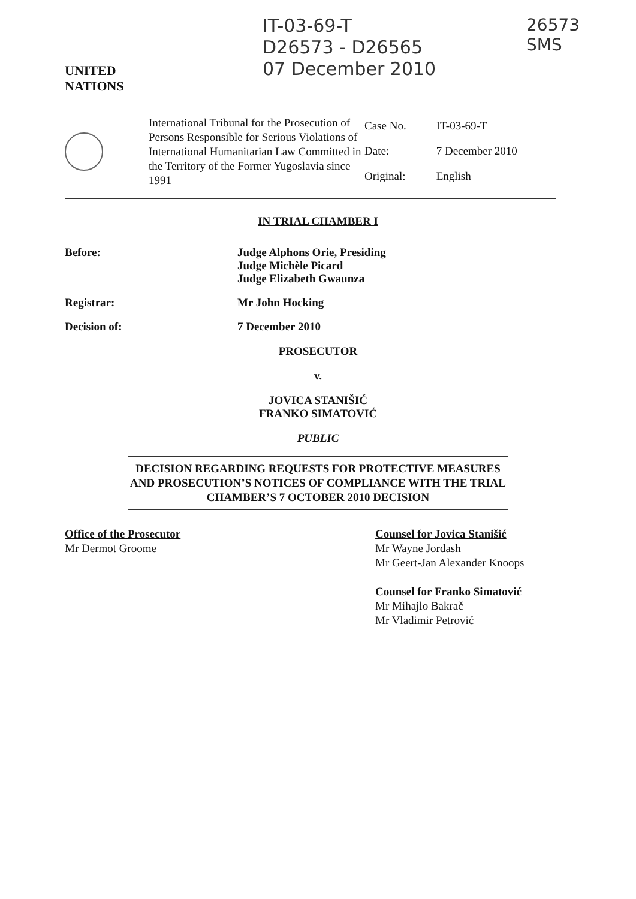UNITED
NATIONS
IT-03-69-T
D26573 - D26565
07 December 2010
26573
SMS
International Tribunal for the Prosecution of Persons Responsible for Serious Violations of International Humanitarian Law Committed in the Territory of the Former Yugoslavia since 1991
| Case No. | IT-03-69-T |
| Date: | 7 December 2010 |
| Original: | English |
IN TRIAL CHAMBER I
Before: Judge Alphons Orie, Presiding
Judge Michèle Picard
Judge Elizabeth Gwaunza
Registrar: Mr John Hocking
Decision of: 7 December 2010
PROSECUTOR
v.
JOVICA STANIŠIĆ
FRANKO SIMATOVIĆ
PUBLIC
DECISION REGARDING REQUESTS FOR PROTECTIVE MEASURES AND PROSECUTION’S NOTICES OF COMPLIANCE WITH THE TRIAL CHAMBER’S 7 OCTOBER 2010 DECISION
Office of the Prosecutor
Mr Dermot Groome
Counsel for Jovica Stanišić
Mr Wayne Jordash
Mr Geert-Jan Alexander Knoops
Counsel for Franko Simatović
Mr Mihajlo Bakrač
Mr Vladimir Petrović